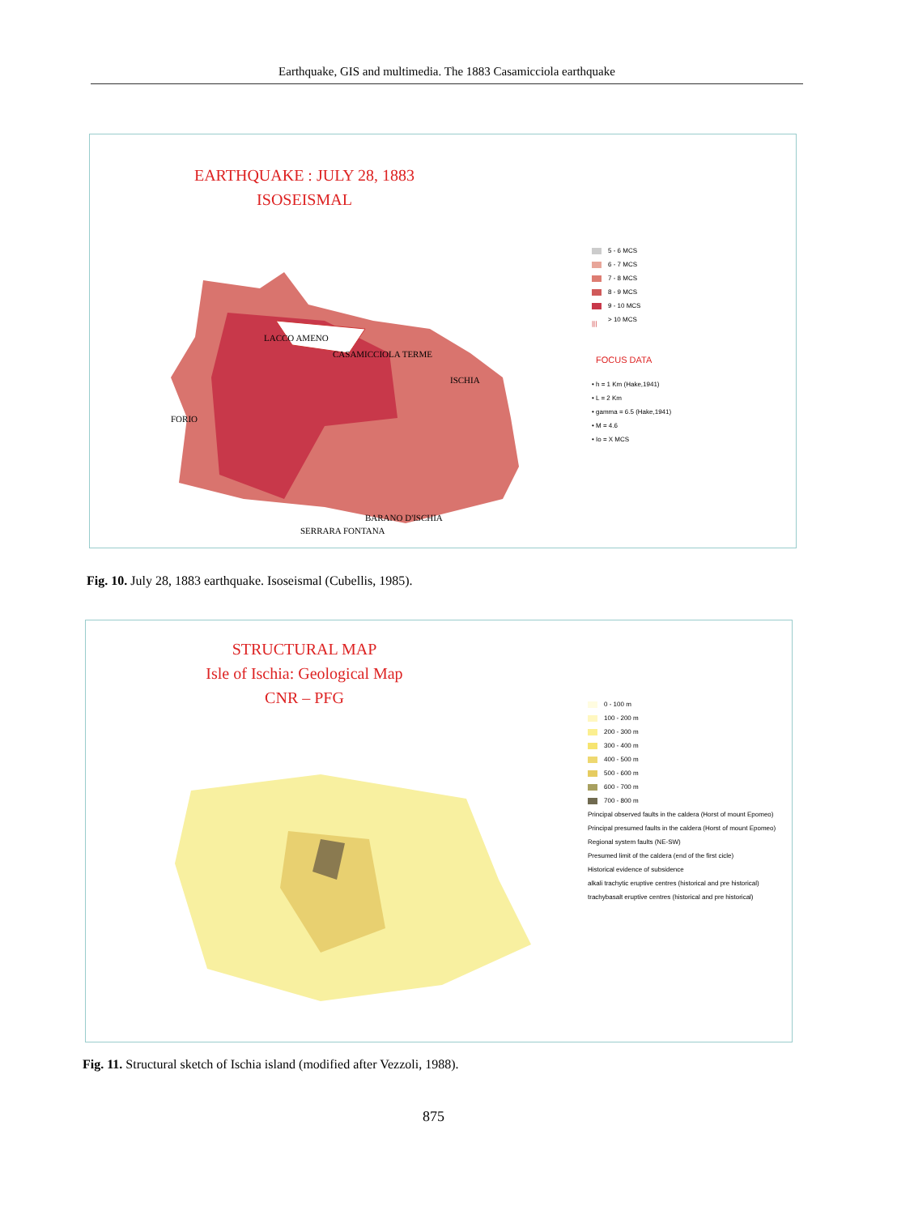Earthquake, GIS and multimedia. The 1883 Casamicciola earthquake
EARTHQUAKE : JULY 28, 1883
ISOSEISMAL
LACCO AMENO
CASAMICCIOLA TERME
ISCHIA
FORIO
BARANO D'ISCHIA
SERRARA FONTANA
5 - 6 MCS
6 - 7 MCS
7 - 8 MCS
8 - 9 MCS
9 - 10 MCS
||| > 10 MCS
FOCUS DATA
• h = 1 Km (Hake,1941)
• L = 2 Km
• gamma = 6.5 (Hake,1941)
• M = 4.6
• Io = X MCS
Fig. 10. July 28, 1883 earthquake. Isoseismal (Cubellis, 1985).
STRUCTURAL MAP
Isle of Ischia: Geological Map
CNR – PFG
0 - 100 m
100 - 200 m
200 - 300 m
300 - 400 m
400 - 500 m
500 - 600 m
600 - 700 m
700 - 800 m
Principal observed faults in the caldera (Horst of mount Epomeo)
Principal presumed faults in the caldera (Horst of mount Epomeo)
Regional system faults (NE-SW)
Presumed limit of the caldera (end of the first cicle)
Historical evidence of subsidence
alkali trachytic eruptive centres (historical and pre historical)
trachybasalt eruptive centres (historical and pre historical)
Fig. 11. Structural sketch of Ischia island (modified after Vezzoli, 1988).
875